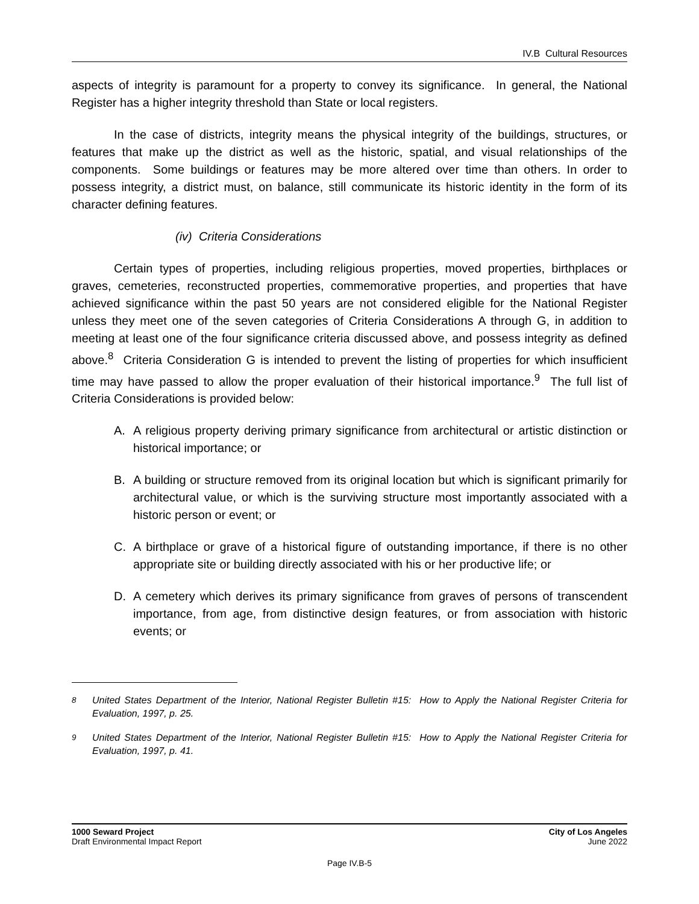IV.B Cultural Resources
aspects of integrity is paramount for a property to convey its significance. In general, the National Register has a higher integrity threshold than State or local registers.
In the case of districts, integrity means the physical integrity of the buildings, structures, or features that make up the district as well as the historic, spatial, and visual relationships of the components. Some buildings or features may be more altered over time than others. In order to possess integrity, a district must, on balance, still communicate its historic identity in the form of its character defining features.
(iv) Criteria Considerations
Certain types of properties, including religious properties, moved properties, birthplaces or graves, cemeteries, reconstructed properties, commemorative properties, and properties that have achieved significance within the past 50 years are not considered eligible for the National Register unless they meet one of the seven categories of Criteria Considerations A through G, in addition to meeting at least one of the four significance criteria discussed above, and possess integrity as defined above.<sup>8</sup> Criteria Consideration G is intended to prevent the listing of properties for which insufficient time may have passed to allow the proper evaluation of their historical importance.<sup>9</sup> The full list of Criteria Considerations is provided below:
A. A religious property deriving primary significance from architectural or artistic distinction or historical importance; or
B. A building or structure removed from its original location but which is significant primarily for architectural value, or which is the surviving structure most importantly associated with a historic person or event; or
C. A birthplace or grave of a historical figure of outstanding importance, if there is no other appropriate site or building directly associated with his or her productive life; or
D. A cemetery which derives its primary significance from graves of persons of transcendent importance, from age, from distinctive design features, or from association with historic events; or
<sup>8</sup> United States Department of the Interior, National Register Bulletin #15: How to Apply the National Register Criteria for Evaluation, 1997, p. 25.
<sup>9</sup> United States Department of the Interior, National Register Bulletin #15: How to Apply the National Register Criteria for Evaluation, 1997, p. 41.
1000 Seward Project
Draft Environmental Impact Report
City of Los Angeles
June 2022
Page IV.B-5